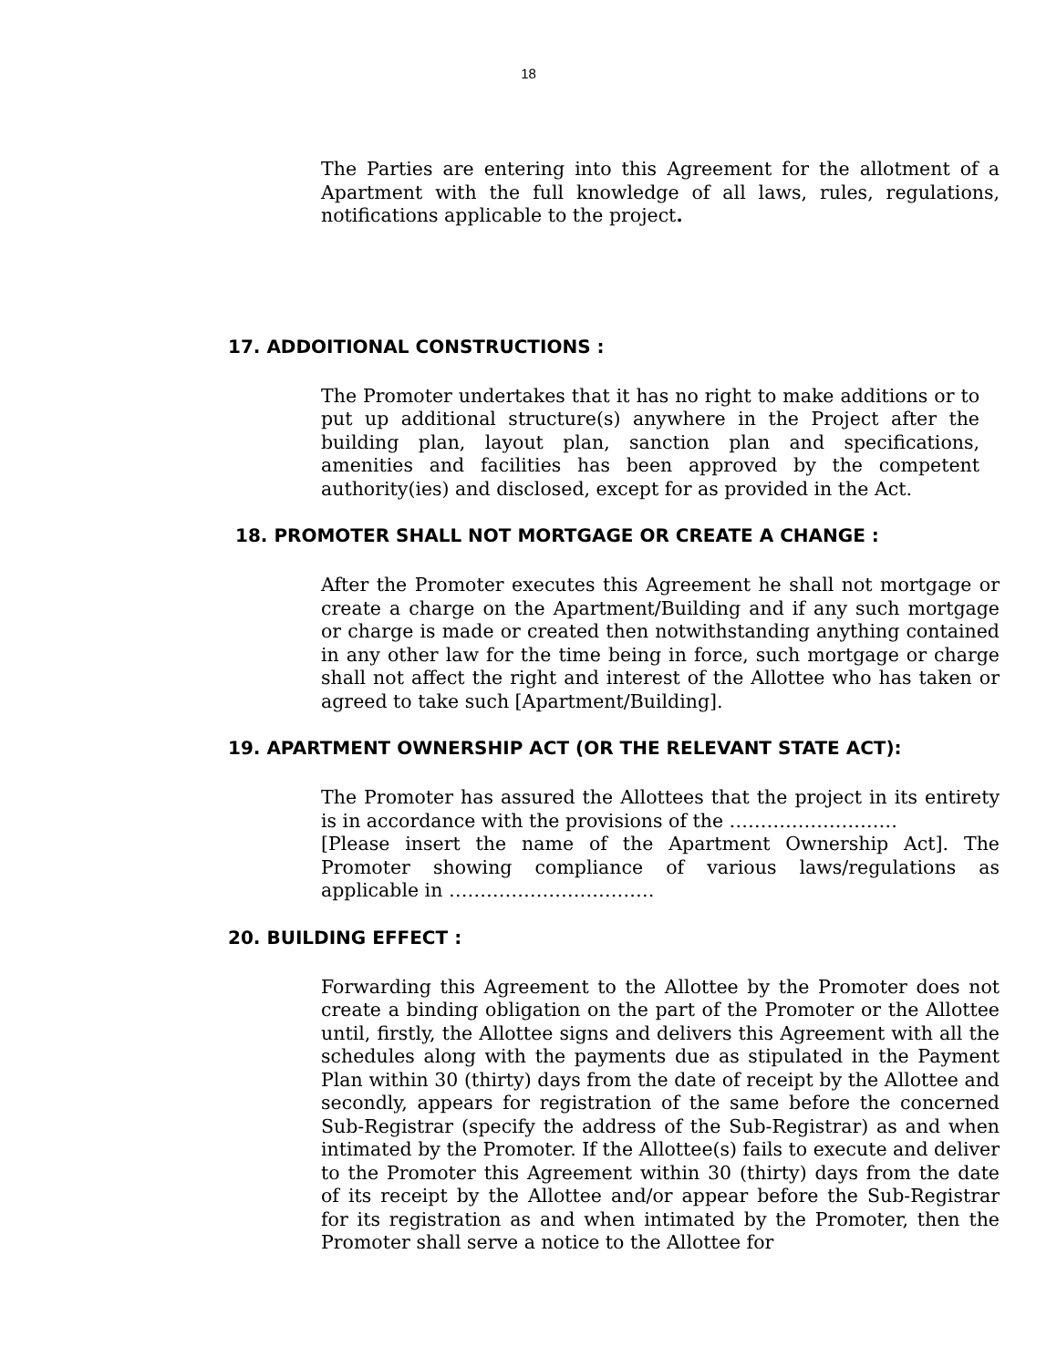18
The Parties are entering into this Agreement for the allotment of a Apartment with the full knowledge of all laws, rules, regulations, notifications applicable to the project.
17. ADDOITIONAL CONSTRUCTIONS :
The Promoter undertakes that it has no right to make additions or to put up additional structure(s) anywhere in the Project after the building plan, layout plan, sanction plan and specifications, amenities and facilities has been approved by the competent authority(ies) and disclosed, except for as provided in the Act.
18. PROMOTER SHALL NOT MORTGAGE OR CREATE A CHANGE :
After the Promoter executes this Agreement he shall not mortgage or create a charge on the Apartment/Building and if any such mortgage or charge is made or created then notwithstanding anything contained in any other law for the time being in force, such mortgage or charge shall not affect the right and interest of the Allottee who has taken or agreed to take such [Apartment/Building].
19. APARTMENT OWNERSHIP ACT (OR THE RELEVANT STATE ACT):
The Promoter has assured the Allottees that the project in its entirety is in accordance with the provisions of the ………………………
[Please insert the name of the Apartment Ownership Act]. The Promoter showing compliance of various laws/regulations as applicable in ……………………………
20. BUILDING EFFECT :
Forwarding this Agreement to the Allottee by the Promoter does not create a binding obligation on the part of the Promoter or the Allottee until, firstly, the Allottee signs and delivers this Agreement with all the schedules along with the payments due as stipulated in the Payment Plan within 30 (thirty) days from the date of receipt by the Allottee and secondly, appears for registration of the same before the concerned Sub-Registrar (specify the address of the Sub-Registrar) as and when intimated by the Promoter. If the Allottee(s) fails to execute and deliver to the Promoter this Agreement within 30 (thirty) days from the date of its receipt by the Allottee and/or appear before the Sub-Registrar for its registration as and when intimated by the Promoter, then the Promoter shall serve a notice to the Allottee for